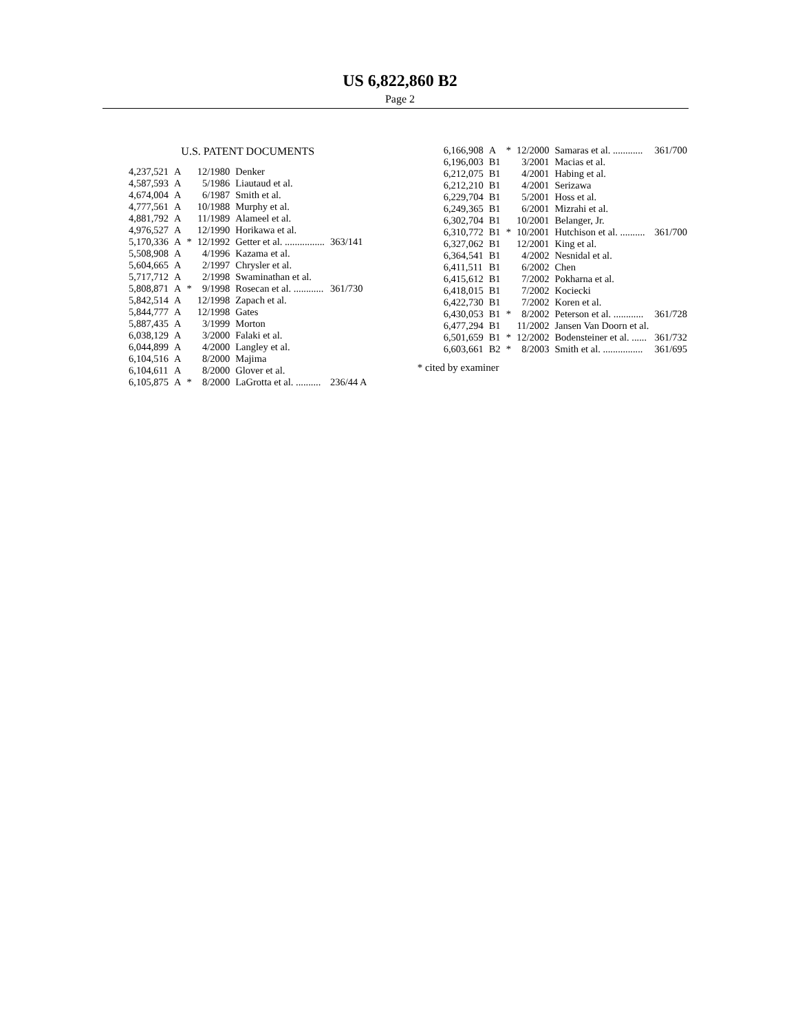US 6,822,860 B2
Page 2
| U.S. PATENT DOCUMENTS | | | | | |
| --- | --- | --- | --- | --- | --- |
| 4,237,521 | A | | 12/1980 | Denker | |
| 4,587,593 | A | | 5/1986 | Liautaud et al. | |
| 4,674,004 | A | | 6/1987 | Smith et al. | |
| 4,777,561 | A | | 10/1988 | Murphy et al. | |
| 4,881,792 | A | | 11/1989 | Alameel et al. | |
| 4,976,527 | A | | 12/1990 | Horikawa et al. | |
| 5,170,336 | A | * | 12/1992 | Getter et al. ................ | 363/141 |
| 5,508,908 | A | | 4/1996 | Kazama et al. | |
| 5,604,665 | A | | 2/1997 | Chrysler et al. | |
| 5,717,712 | A | | 2/1998 | Swaminathan et al. | |
| 5,808,871 | A | * | 9/1998 | Rosecan et al. ............ | 361/730 |
| 5,842,514 | A | | 12/1998 | Zapach et al. | |
| 5,844,777 | A | | 12/1998 | Gates | |
| 5,887,435 | A | | 3/1999 | Morton | |
| 6,038,129 | A | | 3/2000 | Falaki et al. | |
| 6,044,899 | A | | 4/2000 | Langley et al. | |
| 6,104,516 | A | | 8/2000 | Majima | |
| 6,104,611 | A | | 8/2000 | Glover et al. | |
| 6,105,875 | A | * | 8/2000 | LaGrotta et al. .......... | 236/44 A |
| 6,166,908 | A | * | 12/2000 | Samaras et al. ............ | 361/700 |
| 6,196,003 | B1 | | 3/2001 | Macias et al. | |
| 6,212,075 | B1 | | 4/2001 | Habing et al. | |
| 6,212,210 | B1 | | 4/2001 | Serizawa | |
| 6,229,704 | B1 | | 5/2001 | Hoss et al. | |
| 6,249,365 | B1 | | 6/2001 | Mizrahi et al. | |
| 6,302,704 | B1 | | 10/2001 | Belanger, Jr. | |
| 6,310,772 | B1 | * | 10/2001 | Hutchison et al. .......... | 361/700 |
| 6,327,062 | B1 | | 12/2001 | King et al. | |
| 6,364,541 | B1 | | 4/2002 | Nesnidal et al. | |
| 6,411,511 | B1 | | 6/2002 | Chen | |
| 6,415,612 | B1 | | 7/2002 | Pokharna et al. | |
| 6,418,015 | B1 | | 7/2002 | Kociecki | |
| 6,422,730 | B1 | | 7/2002 | Koren et al. | |
| 6,430,053 | B1 | * | 8/2002 | Peterson et al. ............ | 361/728 |
| 6,477,294 | B1 | | 11/2002 | Jansen Van Doorn et al. | |
| 6,501,659 | B1 | * | 12/2002 | Bodensteiner et al. ...... | 361/732 |
| 6,603,661 | B2 | * | 8/2003 | Smith et al. ................ | 361/695 |
* cited by examiner